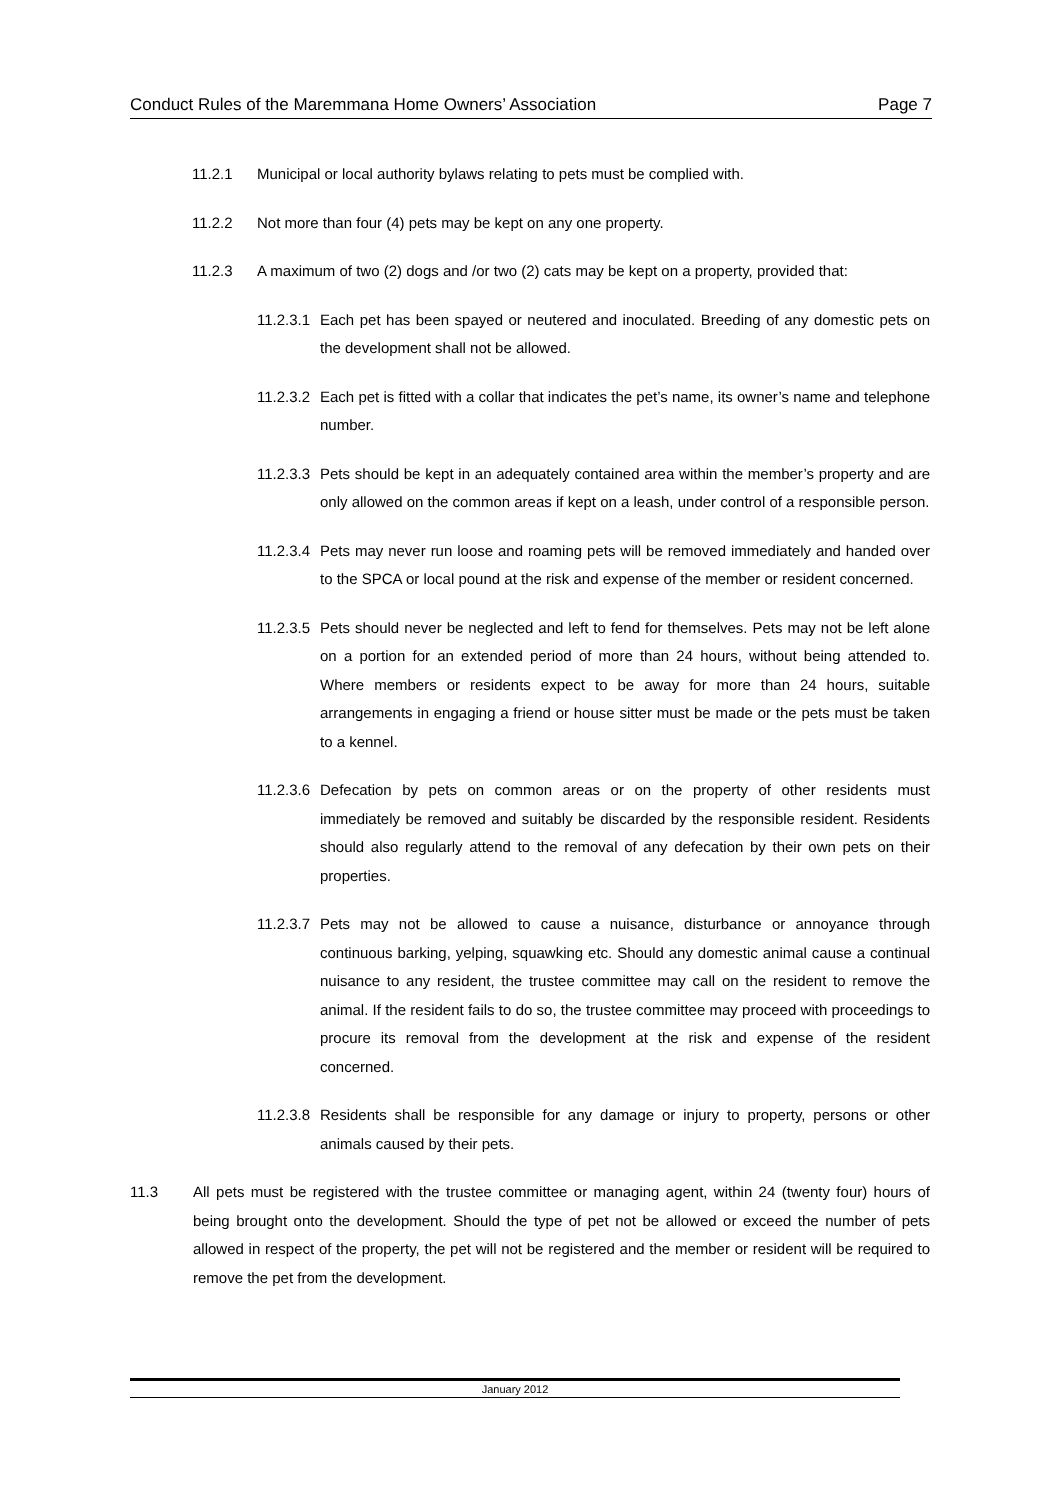Conduct Rules of the Maremmana Home Owners’ Association Page 7
11.2.1 Municipal or local authority bylaws relating to pets must be complied with.
11.2.2 Not more than four (4) pets may be kept on any one property.
11.2.3 A maximum of two (2) dogs and /or two (2) cats may be kept on a property, provided that:
11.2.3.1 Each pet has been spayed or neutered and inoculated. Breeding of any domestic pets on the development shall not be allowed.
11.2.3.2 Each pet is fitted with a collar that indicates the pet’s name, its owner’s name and telephone number.
11.2.3.3 Pets should be kept in an adequately contained area within the member’s property and are only allowed on the common areas if kept on a leash, under control of a responsible person.
11.2.3.4 Pets may never run loose and roaming pets will be removed immediately and handed over to the SPCA or local pound at the risk and expense of the member or resident concerned.
11.2.3.5 Pets should never be neglected and left to fend for themselves. Pets may not be left alone on a portion for an extended period of more than 24 hours, without being attended to. Where members or residents expect to be away for more than 24 hours, suitable arrangements in engaging a friend or house sitter must be made or the pets must be taken to a kennel.
11.2.3.6 Defecation by pets on common areas or on the property of other residents must immediately be removed and suitably be discarded by the responsible resident. Residents should also regularly attend to the removal of any defecation by their own pets on their properties.
11.2.3.7 Pets may not be allowed to cause a nuisance, disturbance or annoyance through continuous barking, yelping, squawking etc. Should any domestic animal cause a continual nuisance to any resident, the trustee committee may call on the resident to remove the animal. If the resident fails to do so, the trustee committee may proceed with proceedings to procure its removal from the development at the risk and expense of the resident concerned.
11.2.3.8 Residents shall be responsible for any damage or injury to property, persons or other animals caused by their pets.
11.3 All pets must be registered with the trustee committee or managing agent, within 24 (twenty four) hours of being brought onto the development. Should the type of pet not be allowed or exceed the number of pets allowed in respect of the property, the pet will not be registered and the member or resident will be required to remove the pet from the development.
January 2012